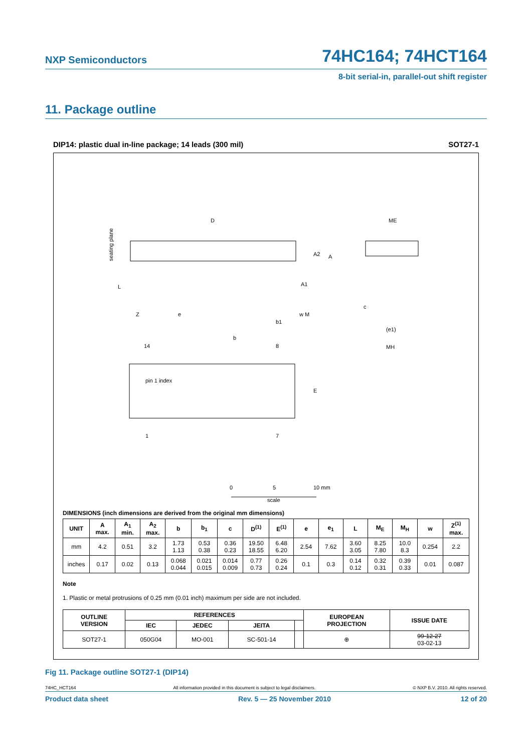NXP Semiconductors 74HC164; 74HCT164
8-bit serial-in, parallel-out shift register
11. Package outline
DIP14: plastic dual in-line package; 14 leads (300 mil) SOT27-1
D
seating plane
L
Z
e
A2
A
A1
b1
w M
c
ME
(e1)
MH
b
14
8
pin 1 index
E
1
7
0
5
10 mm
scale
DIMENSIONS (inch dimensions are derived from the original mm dimensions)
| UNIT | A max. | A<sub>1</sub> min. | A<sub>2</sub> max. | b | b<sub>1</sub> | c | D<sup>(1)</sup> | E<sup>(1)</sup> | e | e<sub>1</sub> | L | M<sub>E</sub> | M<sub>H</sub> | w | Z<sup>(1)</sup> max. |
| --- | --- | --- | --- | --- | --- | --- | --- | --- | --- | --- | --- | --- | --- | --- | --- |
| mm | 4.2 | 0.51 | 3.2 | 1.73 1.13 | 0.53 0.38 | 0.36 0.23 | 19.50 18.55 | 6.48 6.20 | 2.54 | 7.62 | 3.60 3.05 | 8.25 7.80 | 10.0 8.3 | 0.254 | 2.2 |
| inches | 0.17 | 0.02 | 0.13 | 0.068 0.044 | 0.021 0.015 | 0.014 0.009 | 0.77 0.73 | 0.26 0.24 | 0.1 | 0.3 | 0.14 0.12 | 0.32 0.31 | 0.39 0.33 | 0.01 | 0.087 |
Note
1. Plastic or metal protrusions of 0.25 mm (0.01 inch) maximum per side are not included.
| OUTLINE VERSION | REFERENCES | | | | EUROPEAN PROJECTION | ISSUE DATE |
| --- | --- | --- | --- | --- | --- | --- |
| | IEC | JEDEC | JEITA | | | |
| SOT27-1 | 050G04 | MO-001 | SC-501-14 | | ⊕ | 99-12-27 03-02-13 |
Fig 11. Package outline SOT27-1 (DIP14)
74HC_HCT164 All information provided in this document is subject to legal disclaimers. © NXP B.V. 2010. All rights reserved.
Product data sheet Rev. 5 — 25 November 2010 12 of 20